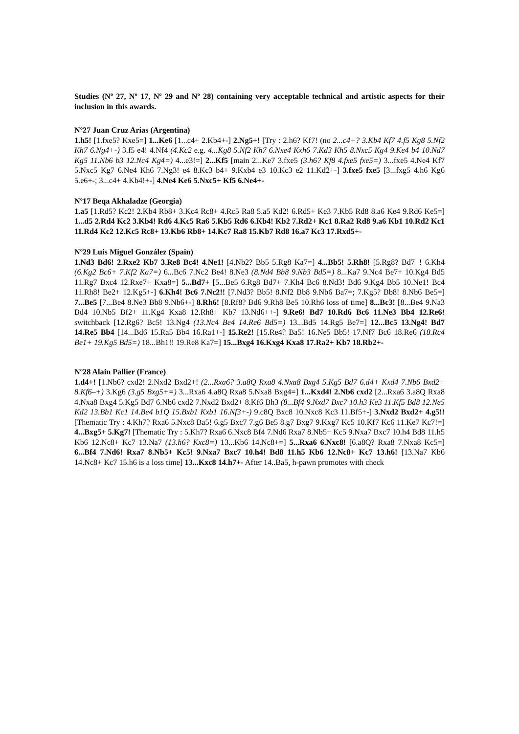Studies (Nº 27, Nº 17, Nº 29 and Nº 28) containing very acceptable technical and artistic aspects for their inclusion in this awards.
Nº27 Juan Cruz Arias (Argentina)
1.h5! [1.fxe5? Kxe5=] 1...Ke6 [1...c4+ 2.Kb4+-] 2.Ng5+! [Try : 2.h6? Kf7! (no 2...c4+? 3.Kb4 Kf7 4.f5 Kg8 5.Nf2 Kh7 6.Ng4+-) 3.f5 e4! 4.Nf4 (4.Kc2 e.g. 4...Kg8 5.Nf2 Kh7 6.Nxe4 Kxh6 7.Kd3 Kh5 8.Nxc5 Kg4 9.Ke4 b4 10.Nd7 Kg5 11.Nb6 b3 12.Nc4 Kg4=) 4...e3!=] 2...Kf5 [main 2...Ke7 3.fxe5 (3.h6? Kf8 4.fxe5 fxe5=) 3...fxe5 4.Ne4 Kf7 5.Nxc5 Kg7 6.Ne4 Kh6 7.Ng3! e4 8.Kc3 b4+ 9.Kxb4 e3 10.Kc3 e2 11.Kd2+-] 3.fxe5 fxe5 [3...fxg5 4.h6 Kg6 5.e6+-; 3...c4+ 4.Kb4!+-] 4.Ne4 Ke6 5.Nxc5+ Kf5 6.Ne4+-
Nº17 Beqa Akhaladze (Georgia)
1.a5 [1.Rd5? Kc2! 2.Kb4 Rb8+ 3.Kc4 Rc8+ 4.Rc5 Ra8 5.a5 Kd2! 6.Rd5+ Ke3 7.Kb5 Rd8 8.a6 Ke4 9.Rd6 Ke5=] 1...d5 2.Rd4 Kc2 3.Kb4! Rd6 4.Kc5 Ra6 5.Kb5 Rd6 6.Kb4! Kb2 7.Rd2+ Kc1 8.Ra2 Rd8 9.a6 Kb1 10.Rd2 Kc1 11.Rd4 Kc2 12.Kc5 Rc8+ 13.Kb6 Rb8+ 14.Kc7 Ra8 15.Kb7 Rd8 16.a7 Kc3 17.Rxd5+-
Nº29 Luis Miguel González (Spain)
1.Nd3 Bd6! 2.Rxe2 Kb7 3.Re8 Bc4! 4.Ne1! [4.Nb2? Bb5 5.Rg8 Ka7=] 4...Bb5! 5.Rh8! [5.Rg8? Bd7+! 6.Kh4 (6.Kg2 Bc6+ 7.Kf2 Ka7=) 6...Bc6 7.Nc2 Be4! 8.Ne3 (8.Nd4 Bb8 9.Nb3 Bd5=) 8...Ka7 9.Nc4 Be7+ 10.Kg4 Bd5 11.Rg7 Bxc4 12.Rxe7+ Kxa8=] 5...Bd7+ [5...Be5 6.Rg8 Bd7+ 7.Kh4 Bc6 8.Nd3! Bd6 9.Kg4 Bb5 10.Ne1! Bc4 11.Rh8! Be2+ 12.Kg5+-] 6.Kh4! Bc6 7.Nc2!! [7.Nd3? Bb5! 8.Nf2 Bb8 9.Nb6 Ba7=; 7.Kg5? Bb8! 8.Nb6 Be5=] 7...Be5 [7...Be4 8.Ne3 Bb8 9.Nb6+-] 8.Rh6! [8.Rf8? Bd6 9.Rh8 Be5 10.Rh6 loss of time] 8...Bc3! [8...Be4 9.Na3 Bd4 10.Nb5 Bf2+ 11.Kg4 Kxa8 12.Rh8+ Kb7 13.Nd6++-] 9.Re6! Bd7 10.Rd6 Bc6 11.Ne3 Bb4 12.Re6! switchback [12.Rg6? Bc5! 13.Ng4 (13.Nc4 Be4 14.Re6 Bd5=) 13...Bd5 14.Rg5 Be7=] 12...Bc5 13.Ng4! Bd7 14.Re5 Bb4 [14...Bd6 15.Ra5 Bb4 16.Ra1+-] 15.Re2! [15.Re4? Ba5! 16.Ne5 Bb5! 17.Nf7 Bc6 18.Re6 (18.Rc4 Be1+ 19.Kg5 Bd5=) 18...Bh1!! 19.Re8 Ka7=] 15...Bxg4 16.Kxg4 Kxa8 17.Ra2+ Kb7 18.Rb2+-
Nº28 Alain Pallier (France)
1.d4+! [1.Nb6? cxd2! 2.Nxd2 Bxd2+! (2...Rxa6? 3.a8Q Rxa8 4.Nxa8 Bxg4 5.Kg5 Bd7 6.d4+ Kxd4 7.Nb6 Bxd2+ 8.Kf6–+) 3.Kg6 (3.g5 Bxg5+=) 3...Rxa6 4.a8Q Rxa8 5.Nxa8 Bxg4=] 1...Kxd4! 2.Nb6 cxd2 [2...Rxa6 3.a8Q Rxa8 4.Nxa8 Bxg4 5.Kg5 Bd7 6.Nb6 cxd2 7.Nxd2 Bxd2+ 8.Kf6 Bh3 (8...Bf4 9.Nxd7 Bxc7 10.h3 Ke3 11.Kf5 Bd8 12.Ne5 Kd2 13.Bb1 Kc1 14.Be4 b1Q 15.Bxb1 Kxb1 16.Nf3+-) 9.c8Q Bxc8 10.Nxc8 Kc3 11.Bf5+-] 3.Nxd2 Bxd2+ 4.g5!! [Thematic Try : 4.Kh7? Rxa6 5.Nxc8 Ba5! 6.g5 Bxc7 7.g6 Be5 8.g7 Bxg7 9.Kxg7 Kc5 10.Kf7 Kc6 11.Ke7 Kc7!=] 4...Bxg5+ 5.Kg7! [Thematic Try : 5.Kh7? Rxa6 6.Nxc8 Bf4 7.Nd6 Rxa7 8.Nb5+ Kc5 9.Nxa7 Bxc7 10.h4 Bd8 11.h5 Kb6 12.Nc8+ Kc7 13.Na7 (13.h6? Kxc8=) 13...Kb6 14.Nc8+=] 5...Rxa6 6.Nxc8! [6.a8Q? Rxa8 7.Nxa8 Kc5=] 6...Bf4 7.Nd6! Rxa7 8.Nb5+ Kc5! 9.Nxa7 Bxc7 10.h4! Bd8 11.h5 Kb6 12.Nc8+ Kc7 13.h6! [13.Na7 Kb6 14.Nc8+ Kc7 15.h6 is a loss time] 13...Kxc8 14.h7+- After 14..Ba5, h-pawn promotes with check